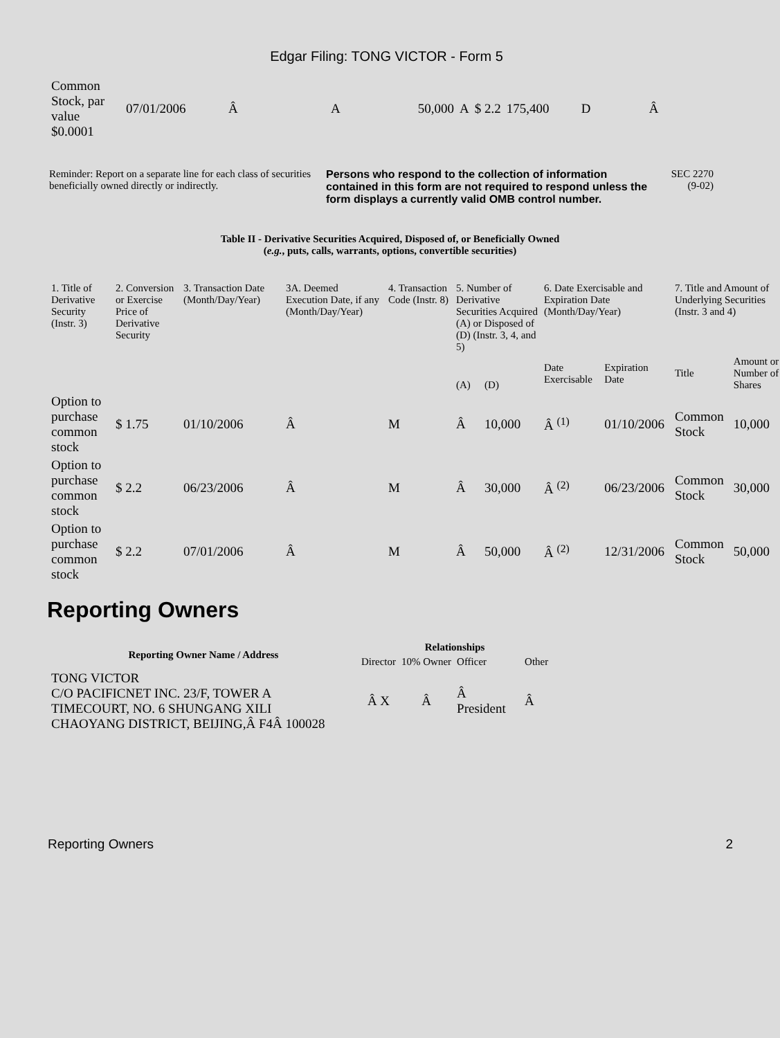Edgar Filing: TONG VICTOR - Form 5
| Common Stock, par value $0.0001 | 07/01/2006 | Â | A | 50,000 | A | $ 2.2 | 175,400 | D | Â |
Reminder: Report on a separate line for each class of securities beneficially owned directly or indirectly.
Persons who respond to the collection of information contained in this form are not required to respond unless the form displays a currently valid OMB control number.
SEC 2270 (9-02)
Table II - Derivative Securities Acquired, Disposed of, or Beneficially Owned
(e.g., puts, calls, warrants, options, convertible securities)
| 1. Title of Derivative Security (Instr. 3) | 2. Conversion or Exercise Price of Derivative Security | 3. Transaction Date (Month/Day/Year) | 3A. Deemed Execution Date, if any (Month/Day/Year) | 4. Transaction Code (Instr. 8) | 5. Number of Derivative Securities Acquired (A) or Disposed of (D) (Instr. 3, 4, and 5) | | 6. Date Exercisable and Expiration Date (Month/Day/Year) | | 7. Title and Amount of Underlying Securities (Instr. 3 and 4) | |
| | | | | | (A) | (D) | Date Exercisable | Expiration Date | Title | Amount or Number of Shares |
| Option to purchase common stock | $ 1.75 | 01/10/2006 | Â | M | Â | 10,000 | Â <sup>(1)</sup> | 01/10/2006 | Common Stock | 10,000 |
| Option to purchase common stock | $ 2.2 | 06/23/2006 | Â | M | Â | 30,000 | Â <sup>(2)</sup> | 06/23/2006 | Common Stock | 30,000 |
| Option to purchase common stock | $ 2.2 | 07/01/2006 | Â | M | Â | 50,000 | Â <sup>(2)</sup> | 12/31/2006 | Common Stock | 50,000 |
Reporting Owners
| Reporting Owner Name / Address | Relationships | | | |
| --- | --- | --- | --- | --- |
| | Director | 10% Owner | Officer | Other |
| TONG VICTOR C/O PACIFICNET INC. 23/F, TOWER A TIMECOURT, NO. 6 SHUNGANG XILI CHAOYANG DISTRICT, BEIJING,Â F4Â 100028 | Â X | Â | Â President | Â |
Reporting Owners 2